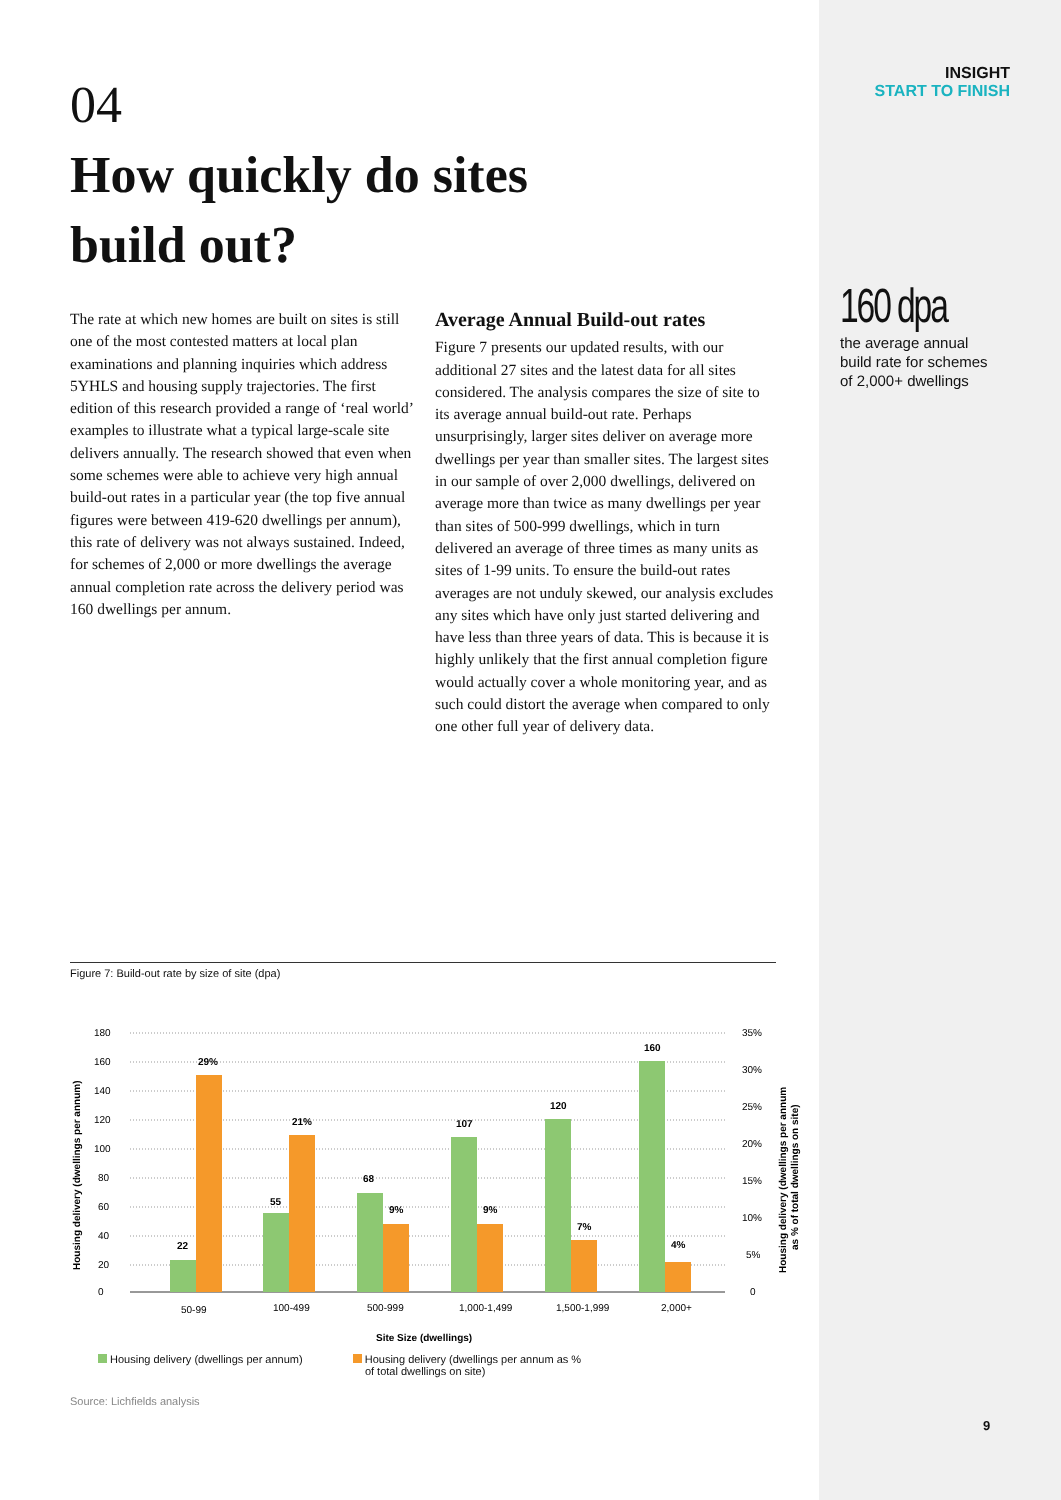04
How quickly do sites
build out?
The rate at which new homes are built on sites is still one of the most contested matters at local plan examinations and planning inquiries which address 5YHLS and housing supply trajectories. The first edition of this research provided a range of ‘real world’ examples to illustrate what a typical large-scale site delivers annually. The research showed that even when some schemes were able to achieve very high annual build-out rates in a particular year (the top five annual figures were between 419-620 dwellings per annum), this rate of delivery was not always sustained. Indeed, for schemes of 2,000 or more dwellings the average annual completion rate across the delivery period was 160 dwellings per annum.
Average Annual Build-out rates
Figure 7 presents our updated results, with our additional 27 sites and the latest data for all sites considered. The analysis compares the size of site to its average annual build-out rate. Perhaps unsurprisingly, larger sites deliver on average more dwellings per year than smaller sites. The largest sites in our sample of over 2,000 dwellings, delivered on average more than twice as many dwellings per year than sites of 500-999 dwellings, which in turn delivered an average of three times as many units as sites of 1-99 units. To ensure the build-out rates averages are not unduly skewed, our analysis excludes any sites which have only just started delivering and have less than three years of data. This is because it is highly unlikely that the first annual completion figure would actually cover a whole monitoring year, and as such could distort the average when compared to only one other full year of delivery data.
INSIGHT
START TO FINISH
160 dpa
the average annual build rate for schemes of 2,000+ dwellings
Figure 7: Build-out rate by size of site (dpa)
22
55
68
107
120
160
29%
21%
9%
9%
7%
4%
180
160
140
120
100
80
60
40
20
0
35%
30%
25%
20%
15%
10%
5%
0
50-99
100-499
500-999
1,000-1,499
1,500-1,999
2,000+
Site Size (dwellings)
Housing delivery (dwellings per annum)
Housing delivery (dwellings per annum
as % of total dwellings on site)
Housing delivery (dwellings per annum)
Housing delivery (dwellings per annum as %
of total dwellings on site)
Source: Lichfields analysis
9